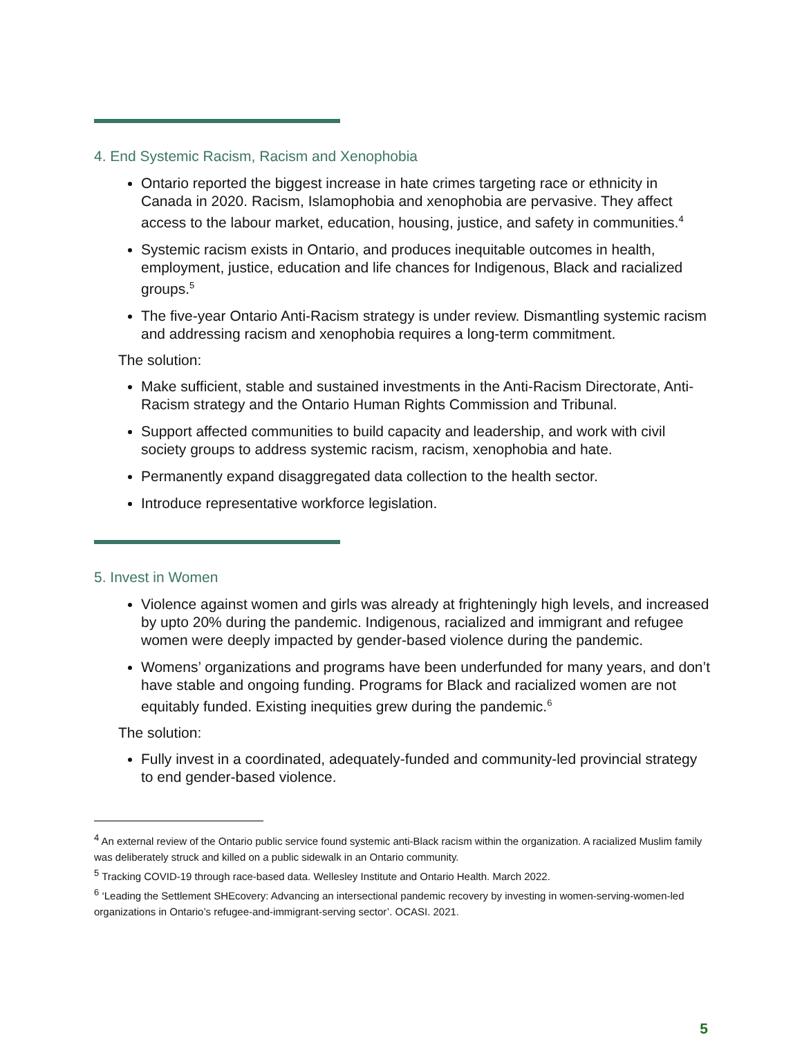4. End Systemic Racism, Racism and Xenophobia
Ontario reported the biggest increase in hate crimes targeting race or ethnicity in Canada in 2020. Racism, Islamophobia and xenophobia are pervasive. They affect access to the labour market, education, housing, justice, and safety in communities.<sup>4</sup>
Systemic racism exists in Ontario, and produces inequitable outcomes in health, employment, justice, education and life chances for Indigenous, Black and racialized groups.<sup>5</sup>
The five-year Ontario Anti-Racism strategy is under review. Dismantling systemic racism and addressing racism and xenophobia requires a long-term commitment.
The solution:
Make sufficient, stable and sustained investments in the Anti-Racism Directorate, Anti-Racism strategy and the Ontario Human Rights Commission and Tribunal.
Support affected communities to build capacity and leadership, and work with civil society groups to address systemic racism, racism, xenophobia and hate.
Permanently expand disaggregated data collection to the health sector.
Introduce representative workforce legislation.
5. Invest in Women
Violence against women and girls was already at frighteningly high levels, and increased by upto 20% during the pandemic. Indigenous, racialized and immigrant and refugee women were deeply impacted by gender-based violence during the pandemic.
Womens’ organizations and programs have been underfunded for many years, and don’t have stable and ongoing funding. Programs for Black and racialized women are not equitably funded. Existing inequities grew during the pandemic.<sup>6</sup>
The solution:
Fully invest in a coordinated, adequately-funded and community-led provincial strategy to end gender-based violence.
<sup>4</sup> An external review of the Ontario public service found systemic anti-Black racism within the organization. A racialized Muslim family was deliberately struck and killed on a public sidewalk in an Ontario community.
<sup>5</sup> Tracking COVID-19 through race-based data. Wellesley Institute and Ontario Health. March 2022.
<sup>6</sup> ‘Leading the Settlement SHEcovery: Advancing an intersectional pandemic recovery by investing in women-serving-women-led organizations in Ontario’s refugee-and-immigrant-serving sector’. OCASI. 2021.
5